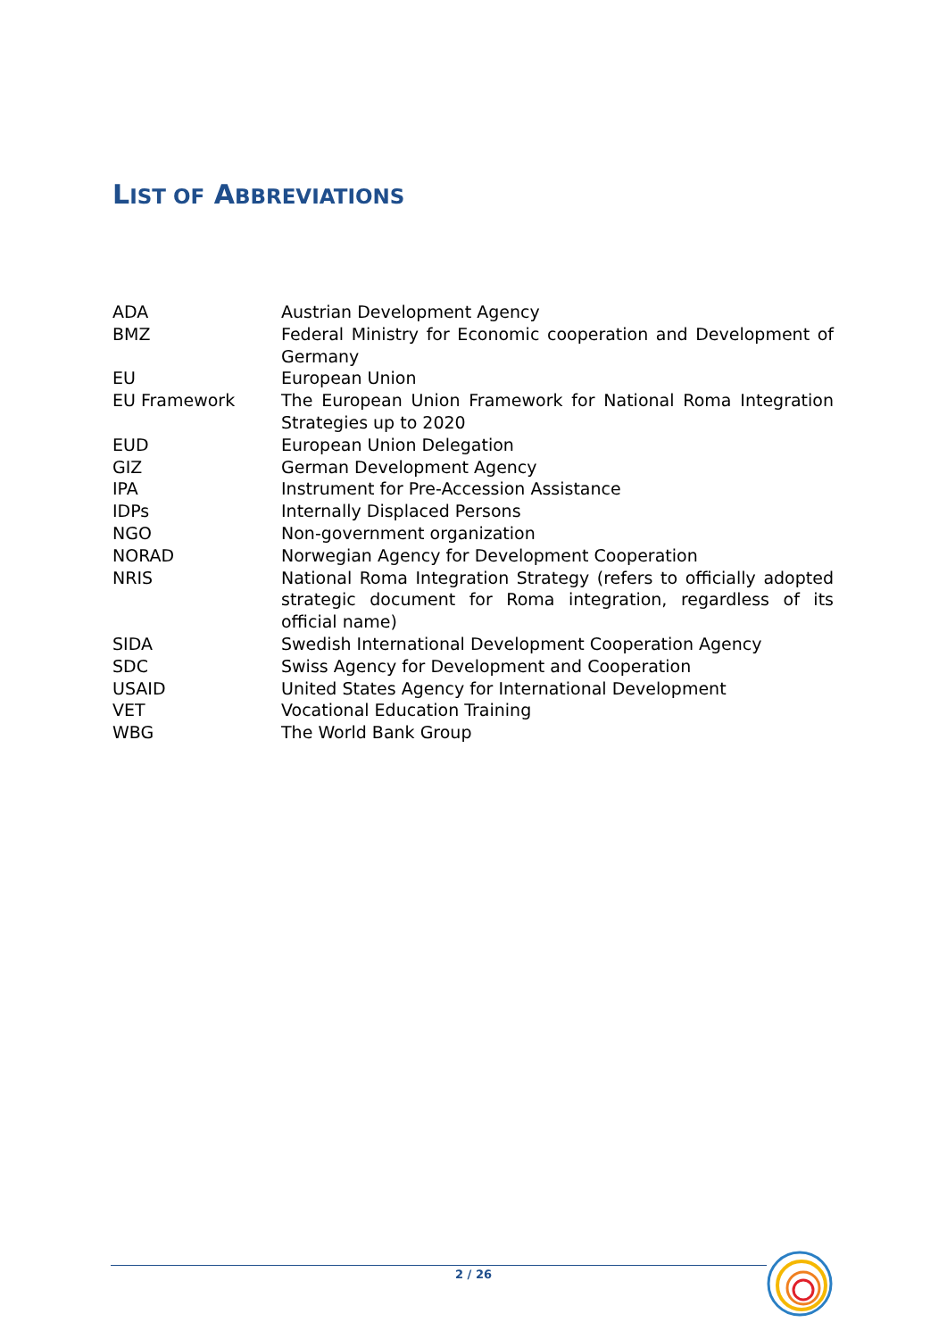LIST OF ABBREVIATIONS
| ADA | Austrian Development Agency |
| BMZ | Federal Ministry for Economic cooperation and Development of Germany |
| EU | European Union |
| EU Framework | The European Union Framework for National Roma Integration Strategies up to 2020 |
| EUD | European Union Delegation |
| GIZ | German Development Agency |
| IPA | Instrument for Pre-Accession Assistance |
| IDPs | Internally Displaced Persons |
| NGO | Non-government organization |
| NORAD | Norwegian Agency for Development Cooperation |
| NRIS | National Roma Integration Strategy (refers to officially adopted strategic document for Roma integration, regardless of its official name) |
| SIDA | Swedish International Development Cooperation Agency |
| SDC | Swiss Agency for Development and Cooperation |
| USAID | United States Agency for International Development |
| VET | Vocational Education Training |
| WBG | The World Bank Group |
2 / 26